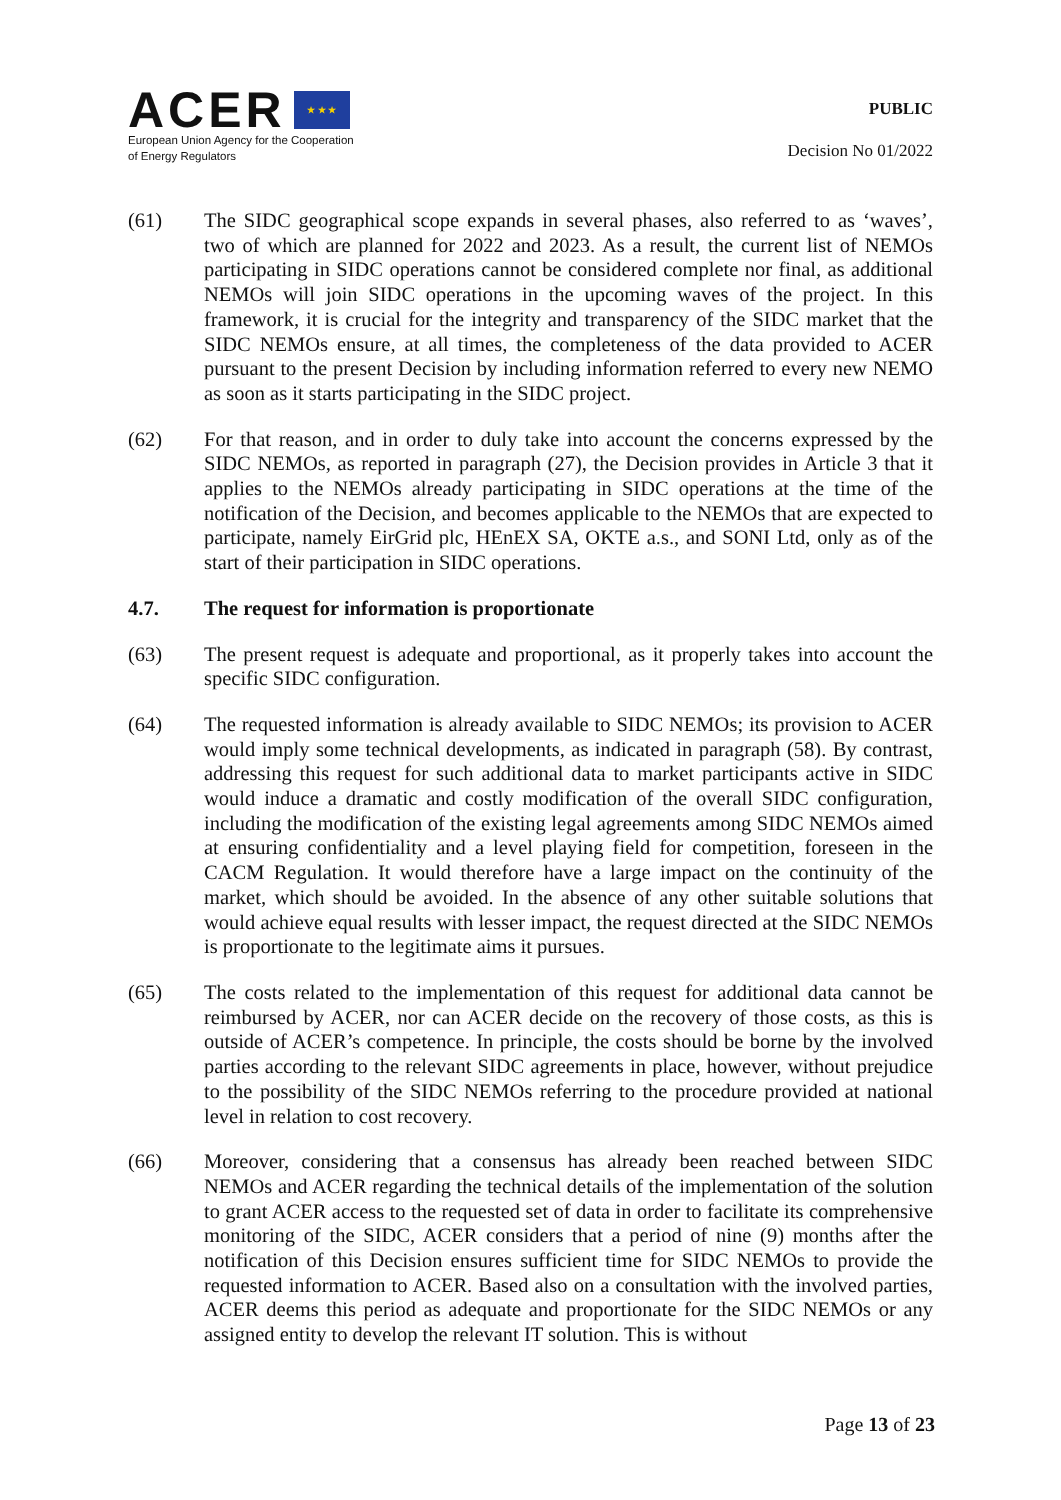ACER ★ ★ ★
European Union Agency for the Cooperation
of Energy Regulators
PUBLIC
Decision No 01/2022
(61) The SIDC geographical scope expands in several phases, also referred to as ‘waves’, two of which are planned for 2022 and 2023. As a result, the current list of NEMOs participating in SIDC operations cannot be considered complete nor final, as additional NEMOs will join SIDC operations in the upcoming waves of the project. In this framework, it is crucial for the integrity and transparency of the SIDC market that the SIDC NEMOs ensure, at all times, the completeness of the data provided to ACER pursuant to the present Decision by including information referred to every new NEMO as soon as it starts participating in the SIDC project.
(62) For that reason, and in order to duly take into account the concerns expressed by the SIDC NEMOs, as reported in paragraph (27), the Decision provides in Article 3 that it applies to the NEMOs already participating in SIDC operations at the time of the notification of the Decision, and becomes applicable to the NEMOs that are expected to participate, namely EirGrid plc, HEnEX SA, OKTE a.s., and SONI Ltd, only as of the start of their participation in SIDC operations.
4.7. The request for information is proportionate
(63) The present request is adequate and proportional, as it properly takes into account the specific SIDC configuration.
(64) The requested information is already available to SIDC NEMOs; its provision to ACER would imply some technical developments, as indicated in paragraph (58). By contrast, addressing this request for such additional data to market participants active in SIDC would induce a dramatic and costly modification of the overall SIDC configuration, including the modification of the existing legal agreements among SIDC NEMOs aimed at ensuring confidentiality and a level playing field for competition, foreseen in the CACM Regulation. It would therefore have a large impact on the continuity of the market, which should be avoided. In the absence of any other suitable solutions that would achieve equal results with lesser impact, the request directed at the SIDC NEMOs is proportionate to the legitimate aims it pursues.
(65) The costs related to the implementation of this request for additional data cannot be reimbursed by ACER, nor can ACER decide on the recovery of those costs, as this is outside of ACER’s competence. In principle, the costs should be borne by the involved parties according to the relevant SIDC agreements in place, however, without prejudice to the possibility of the SIDC NEMOs referring to the procedure provided at national level in relation to cost recovery.
(66) Moreover, considering that a consensus has already been reached between SIDC NEMOs and ACER regarding the technical details of the implementation of the solution to grant ACER access to the requested set of data in order to facilitate its comprehensive monitoring of the SIDC, ACER considers that a period of nine (9) months after the notification of this Decision ensures sufficient time for SIDC NEMOs to provide the requested information to ACER. Based also on a consultation with the involved parties, ACER deems this period as adequate and proportionate for the SIDC NEMOs or any assigned entity to develop the relevant IT solution. This is without
Page 13 of 23